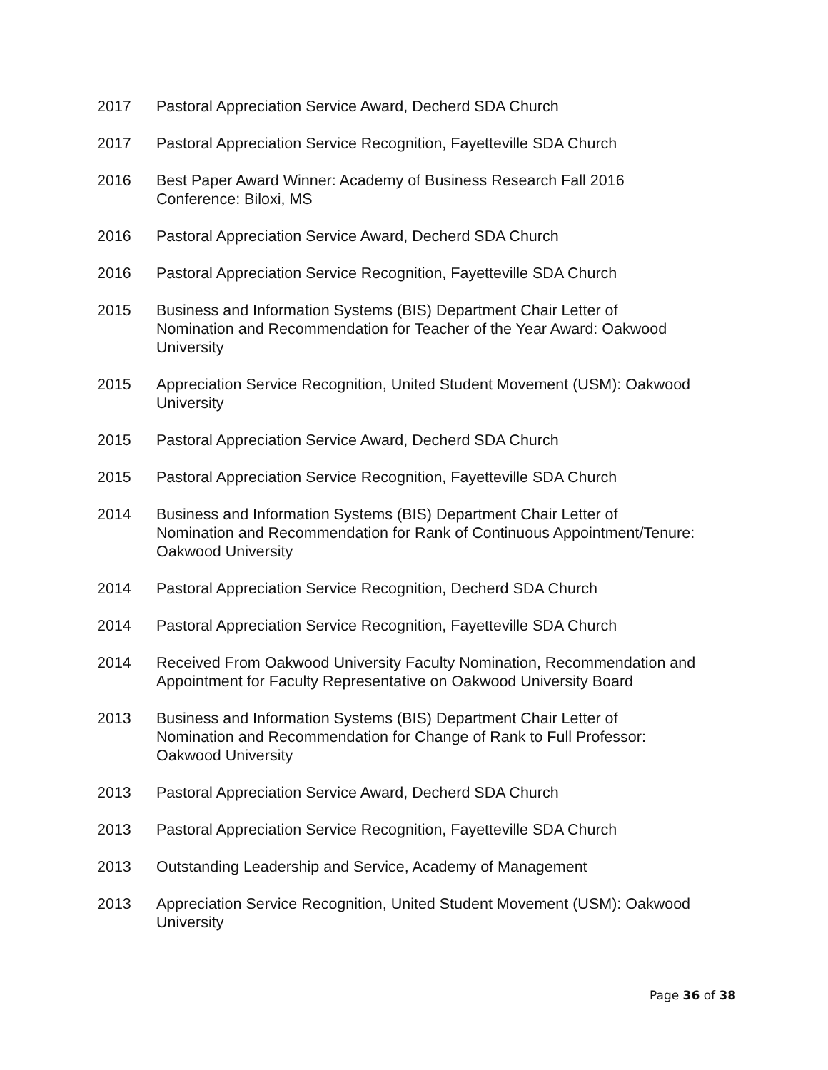2017 Pastoral Appreciation Service Award, Decherd SDA Church
2017 Pastoral Appreciation Service Recognition, Fayetteville SDA Church
2016 Best Paper Award Winner: Academy of Business Research Fall 2016
Conference: Biloxi, MS
2016 Pastoral Appreciation Service Award, Decherd SDA Church
2016 Pastoral Appreciation Service Recognition, Fayetteville SDA Church
2015 Business and Information Systems (BIS) Department Chair Letter of
Nomination and Recommendation for Teacher of the Year Award: Oakwood
University
2015 Appreciation Service Recognition, United Student Movement (USM): Oakwood
University
2015 Pastoral Appreciation Service Award, Decherd SDA Church
2015 Pastoral Appreciation Service Recognition, Fayetteville SDA Church
2014 Business and Information Systems (BIS) Department Chair Letter of
Nomination and Recommendation for Rank of Continuous Appointment/Tenure:
Oakwood University
2014 Pastoral Appreciation Service Recognition, Decherd SDA Church
2014 Pastoral Appreciation Service Recognition, Fayetteville SDA Church
2014 Received From Oakwood University Faculty Nomination, Recommendation and
Appointment for Faculty Representative on Oakwood University Board
2013 Business and Information Systems (BIS) Department Chair Letter of
Nomination and Recommendation for Change of Rank to Full Professor:
Oakwood University
2013 Pastoral Appreciation Service Award, Decherd SDA Church
2013 Pastoral Appreciation Service Recognition, Fayetteville SDA Church
2013 Outstanding Leadership and Service, Academy of Management
2013 Appreciation Service Recognition, United Student Movement (USM): Oakwood
University
Page 36 of 38